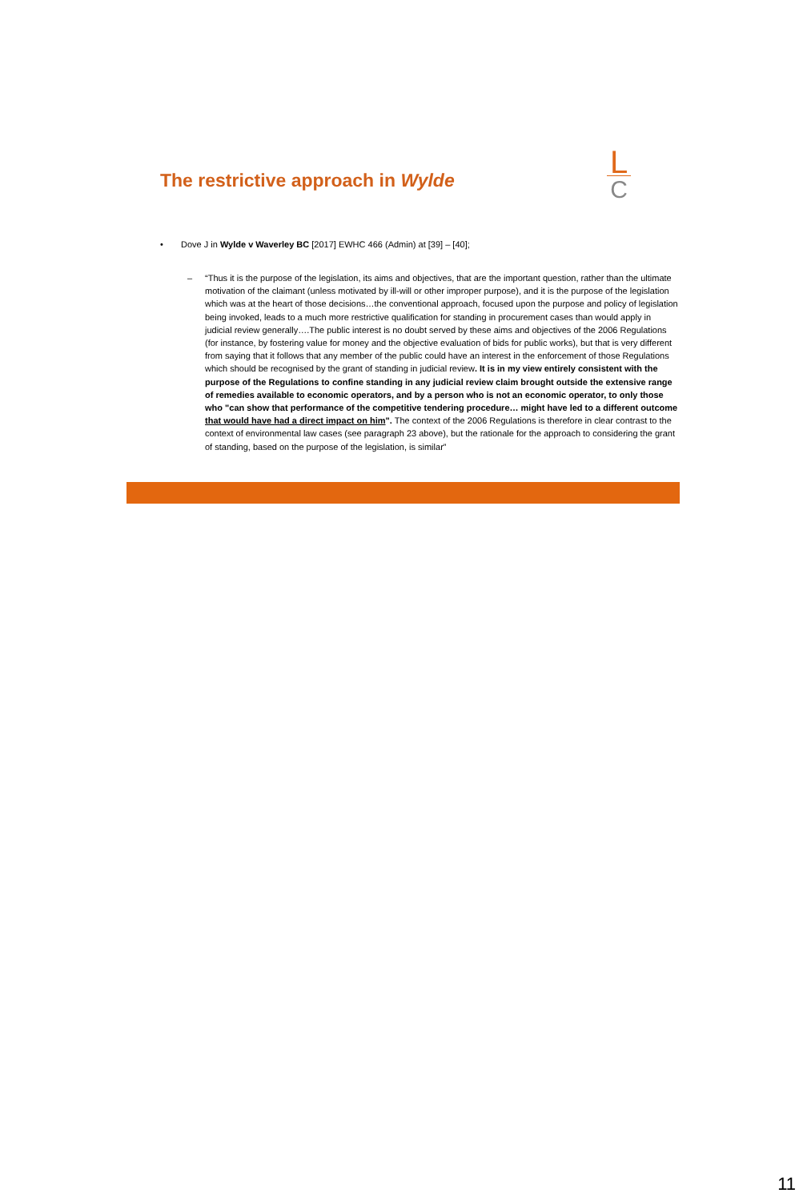L
C
The restrictive approach in Wylde
• Dove J in Wylde v Waverley BC [2017] EWHC 466 (Admin) at [39] – [40];
– “Thus it is the purpose of the legislation, its aims and objectives, that are the important question, rather than the ultimate motivation of the claimant (unless motivated by ill-will or other improper purpose), and it is the purpose of the legislation which was at the heart of those decisions…the conventional approach, focused upon the purpose and policy of legislation being invoked, leads to a much more restrictive qualification for standing in procurement cases than would apply in judicial review generally….The public interest is no doubt served by these aims and objectives of the 2006 Regulations (for instance, by fostering value for money and the objective evaluation of bids for public works), but that is very different from saying that it follows that any member of the public could have an interest in the enforcement of those Regulations which should be recognised by the grant of standing in judicial review. It is in my view entirely consistent with the purpose of the Regulations to confine standing in any judicial review claim brought outside the extensive range of remedies available to economic operators, and by a person who is not an economic operator, to only those who "can show that performance of the competitive tendering procedure… might have led to a different outcome that would have had a direct impact on him". The context of the 2006 Regulations is therefore in clear contrast to the context of environmental law cases (see paragraph 23 above), but the rationale for the approach to considering the grant of standing, based on the purpose of the legislation, is similar”
11